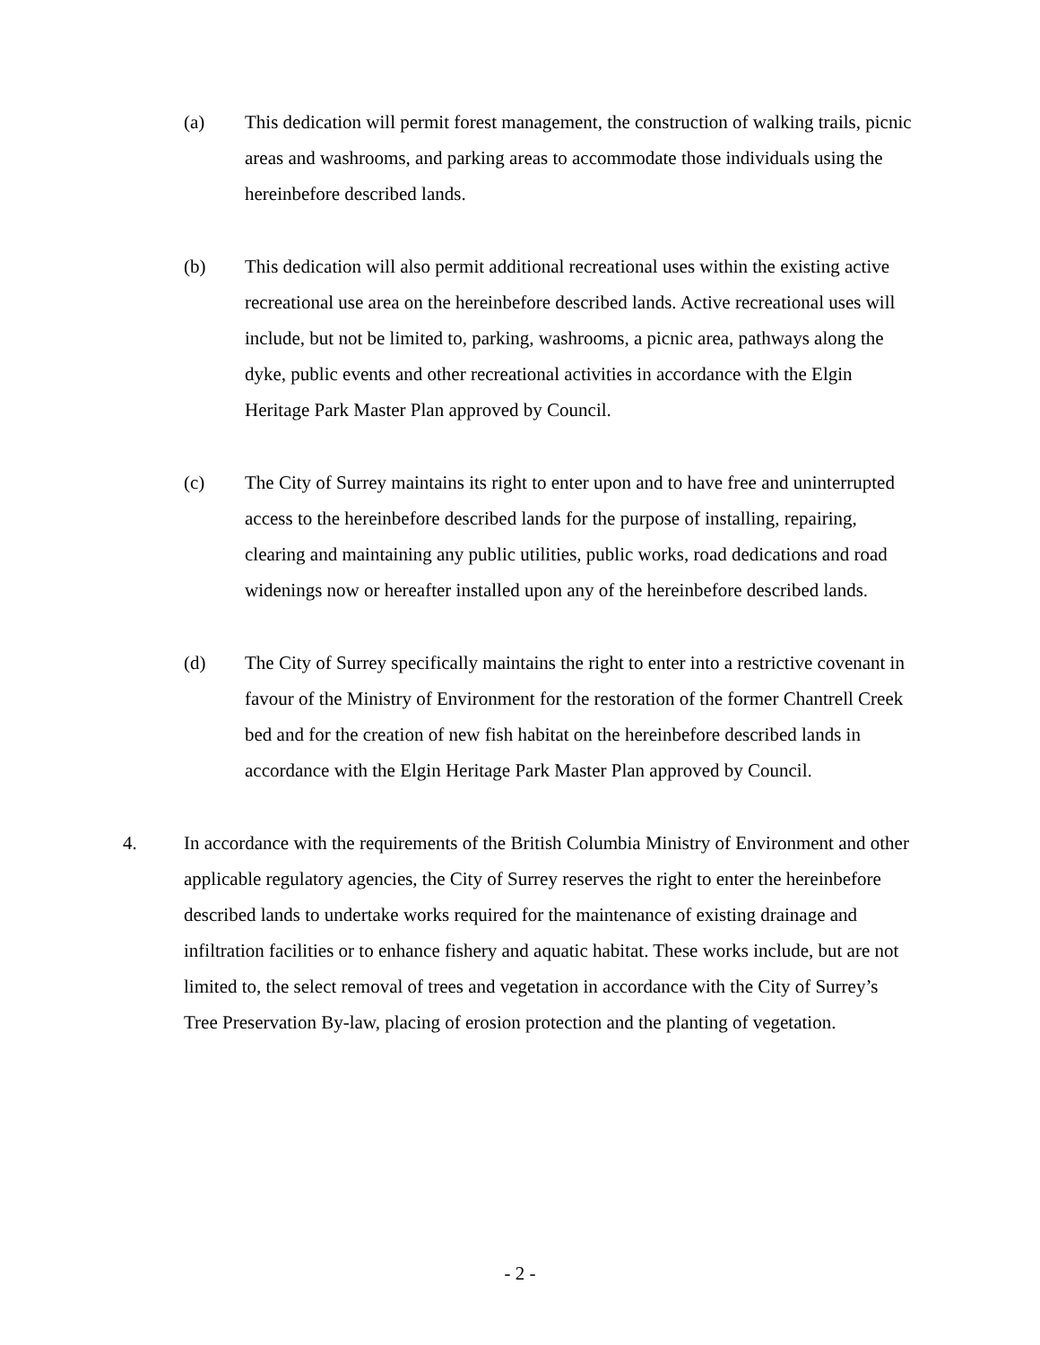(a) This dedication will permit forest management, the construction of walking trails, picnic areas and washrooms, and parking areas to accommodate those individuals using the hereinbefore described lands.
(b) This dedication will also permit additional recreational uses within the existing active recreational use area on the hereinbefore described lands. Active recreational uses will include, but not be limited to, parking, washrooms, a picnic area, pathways along the dyke, public events and other recreational activities in accordance with the Elgin Heritage Park Master Plan approved by Council.
(c) The City of Surrey maintains its right to enter upon and to have free and uninterrupted access to the hereinbefore described lands for the purpose of installing, repairing, clearing and maintaining any public utilities, public works, road dedications and road widenings now or hereafter installed upon any of the hereinbefore described lands.
(d) The City of Surrey specifically maintains the right to enter into a restrictive covenant in favour of the Ministry of Environment for the restoration of the former Chantrell Creek bed and for the creation of new fish habitat on the hereinbefore described lands in accordance with the Elgin Heritage Park Master Plan approved by Council.
4. In accordance with the requirements of the British Columbia Ministry of Environment and other applicable regulatory agencies, the City of Surrey reserves the right to enter the hereinbefore described lands to undertake works required for the maintenance of existing drainage and infiltration facilities or to enhance fishery and aquatic habitat. These works include, but are not limited to, the select removal of trees and vegetation in accordance with the City of Surrey’s Tree Preservation By-law, placing of erosion protection and the planting of vegetation.
- 2 -